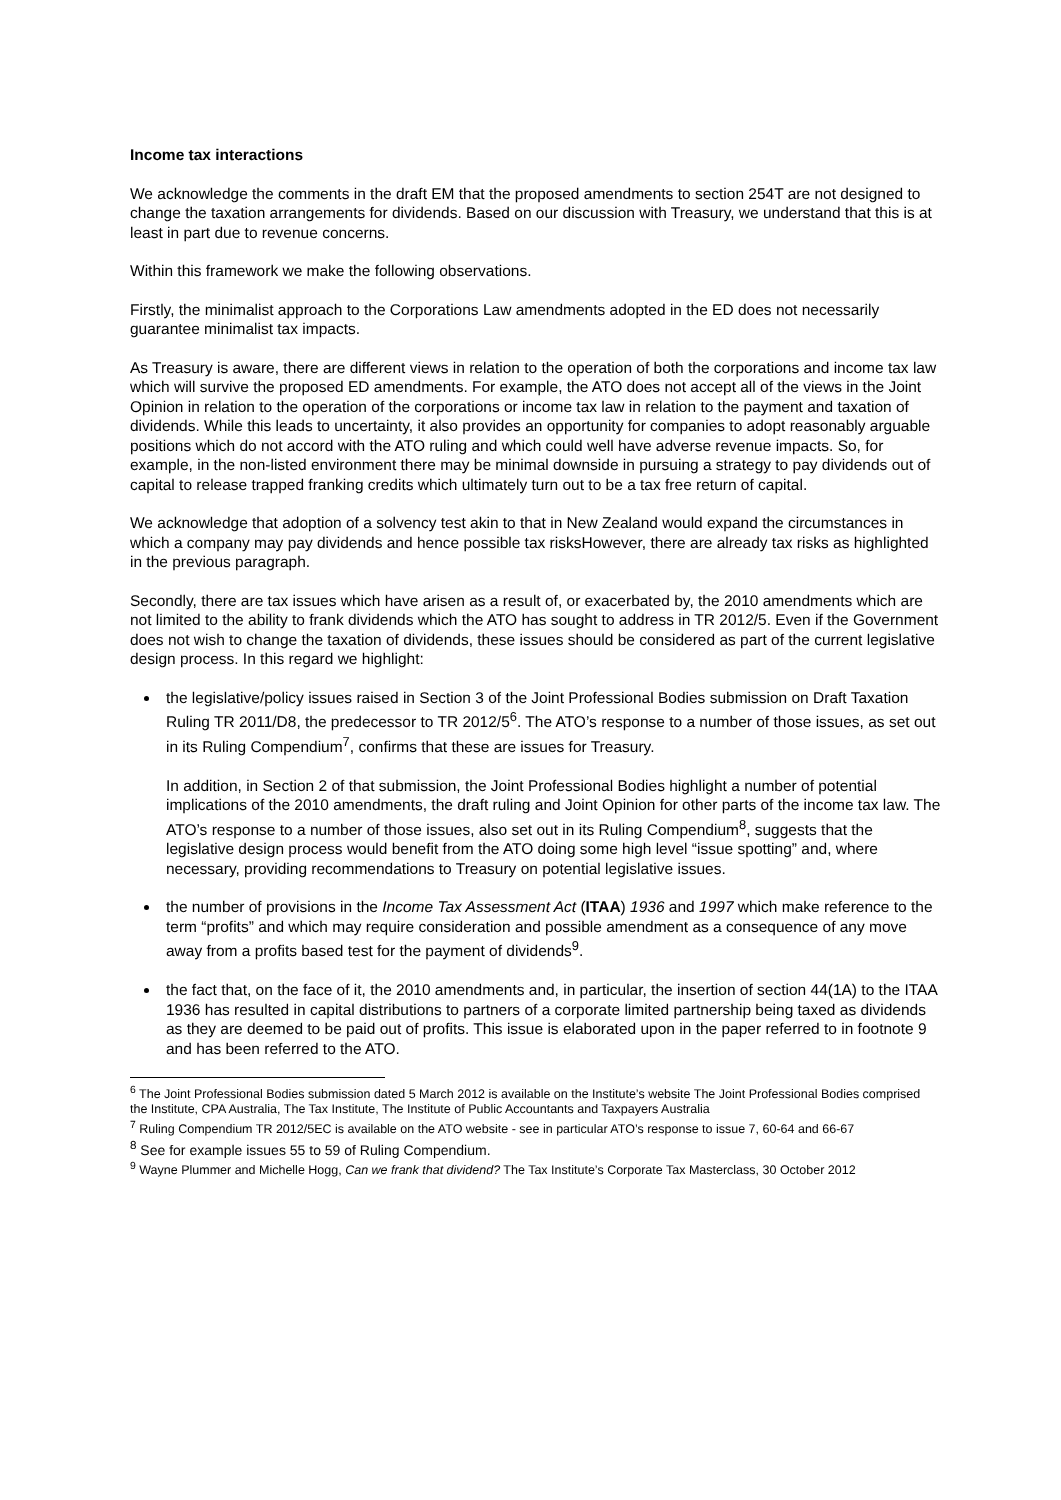Income tax interactions
We acknowledge the comments in the draft EM that the proposed amendments to section 254T are not designed to change the taxation arrangements for dividends. Based on our discussion with Treasury, we understand that this is at least in part due to revenue concerns.
Within this framework we make the following observations.
Firstly, the minimalist approach to the Corporations Law amendments adopted in the ED does not necessarily guarantee minimalist tax impacts.
As Treasury is aware, there are different views in relation to the operation of both the corporations and income tax law which will survive the proposed ED amendments. For example, the ATO does not accept all of the views in the Joint Opinion in relation to the operation of the corporations or income tax law in relation to the payment and taxation of dividends. While this leads to uncertainty, it also provides an opportunity for companies to adopt reasonably arguable positions which do not accord with the ATO ruling and which could well have adverse revenue impacts. So, for example, in the non-listed environment there may be minimal downside in pursuing a strategy to pay dividends out of capital to release trapped franking credits which ultimately turn out to be a tax free return of capital.
We acknowledge that adoption of a solvency test akin to that in New Zealand would expand the circumstances in which a company may pay dividends and hence possible tax risksHowever, there are already tax risks as highlighted in the previous paragraph.
Secondly, there are tax issues which have arisen as a result of, or exacerbated by, the 2010 amendments which are not limited to the ability to frank dividends which the ATO has sought to address in TR 2012/5. Even if the Government does not wish to change the taxation of dividends, these issues should be considered as part of the current legislative design process. In this regard we highlight:
the legislative/policy issues raised in Section 3 of the Joint Professional Bodies submission on Draft Taxation Ruling TR 2011/D8, the predecessor to TR 2012/5<sup>6</sup>. The ATO’s response to a number of those issues, as set out in its Ruling Compendium<sup>7</sup>, confirms that these are issues for Treasury.
In addition, in Section 2 of that submission, the Joint Professional Bodies highlight a number of potential implications of the 2010 amendments, the draft ruling and Joint Opinion for other parts of the income tax law. The ATO’s response to a number of those issues, also set out in its Ruling Compendium<sup>8</sup>, suggests that the legislative design process would benefit from the ATO doing some high level “issue spotting” and, where necessary, providing recommendations to Treasury on potential legislative issues.
the number of provisions in the Income Tax Assessment Act (ITAA) 1936 and 1997 which make reference to the term “profits” and which may require consideration and possible amendment as a consequence of any move away from a profits based test for the payment of dividends<sup>9</sup>.
the fact that, on the face of it, the 2010 amendments and, in particular, the insertion of section 44(1A) to the ITAA 1936 has resulted in capital distributions to partners of a corporate limited partnership being taxed as dividends as they are deemed to be paid out of profits. This issue is elaborated upon in the paper referred to in footnote 9 and has been referred to the ATO.
<sup>6</sup> The Joint Professional Bodies submission dated 5 March 2012 is available on the Institute’s website The Joint Professional Bodies comprised the Institute, CPA Australia, The Tax Institute, The Institute of Public Accountants and Taxpayers Australia
<sup>7</sup> Ruling Compendium TR 2012/5EC is available on the ATO website - see in particular ATO’s response to issue 7, 60-64 and 66-67
<sup>8</sup> See for example issues 55 to 59 of Ruling Compendium.
<sup>9</sup> Wayne Plummer and Michelle Hogg, Can we frank that dividend? The Tax Institute’s Corporate Tax Masterclass, 30 October 2012